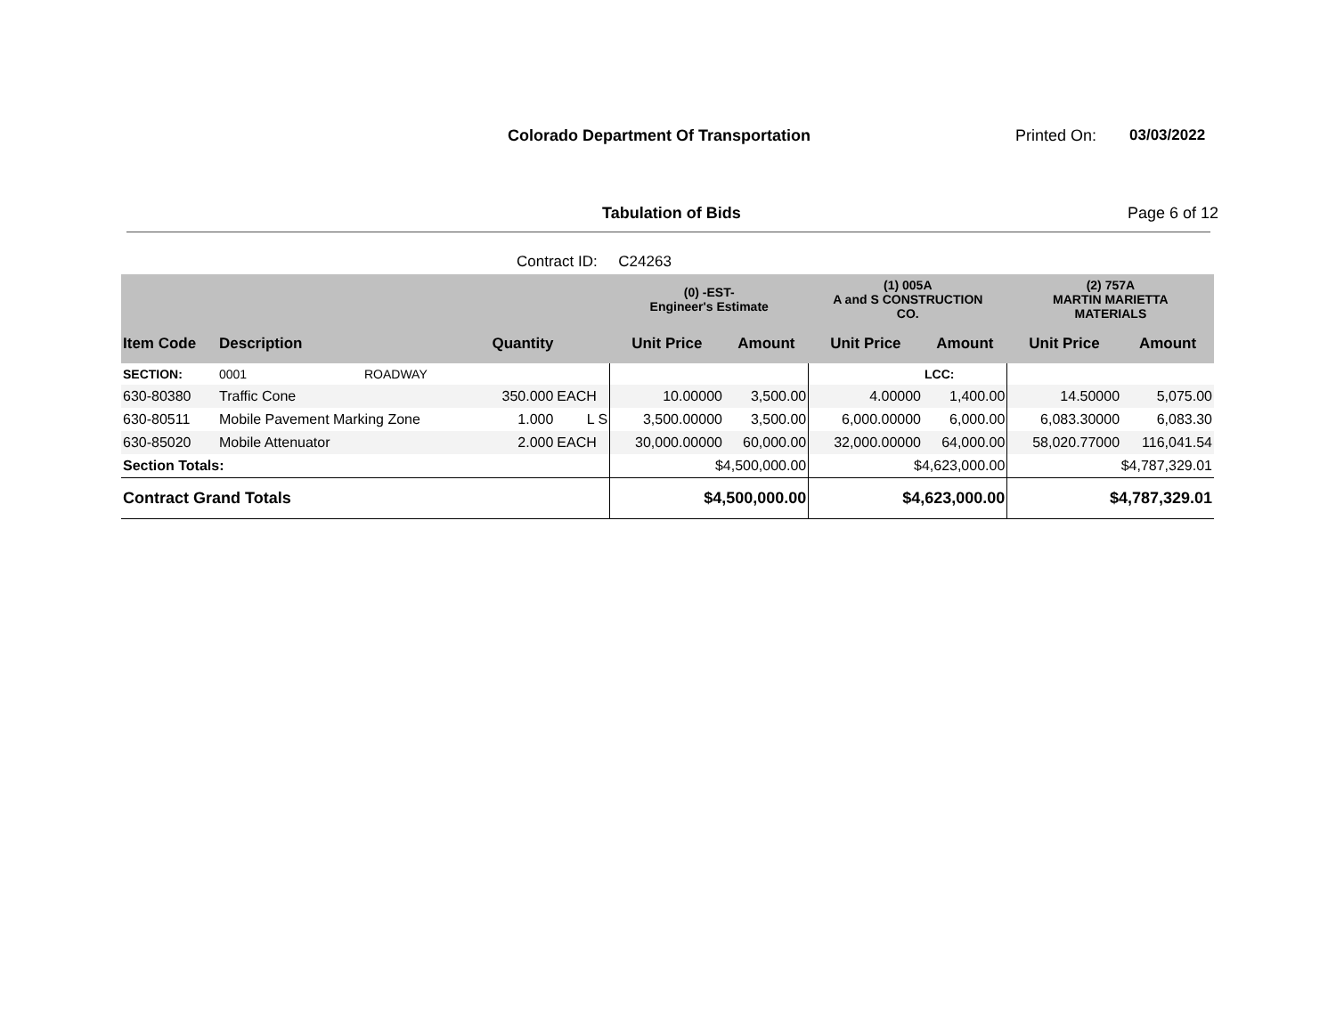Colorado Department Of Transportation
Printed On: 03/03/2022
Tabulation of Bids Page 6 of 12
Contract ID: C24263
| | | | | | (0) -EST- Engineer's Estimate | | (1) 005A A and S CONSTRUCTION CO. | | (2) 757A MARTIN MARIETTA MATERIALS | |
| --- | --- | --- | --- | --- | --- | --- | --- | --- | --- | --- |
| Item Code | Description | | Quantity | | Unit Price | Amount | Unit Price | Amount | Unit Price | Amount |
| SECTION: | 0001 | ROADWAY | | | | | | LCC: | | |
| 630-80380 | Traffic Cone | | 350.000 | EACH | 10.00000 | 3,500.00 | 4.00000 | 1,400.00 | 14.50000 | 5,075.00 |
| 630-80511 | Mobile Pavement Marking Zone | | 1.000 | L S | 3,500.00000 | 3,500.00 | 6,000.00000 | 6,000.00 | 6,083.30000 | 6,083.30 |
| 630-85020 | Mobile Attenuator | | 2.000 | EACH | 30,000.00000 | 60,000.00 | 32,000.00000 | 64,000.00 | 58,020.77000 | 116,041.54 |
| Section Totals: | | | | | $4,500,000.00 | | $4,623,000.00 | | $4,787,329.01 | |
| Contract Grand Totals | | | | | $4,500,000.00 | | $4,623,000.00 | | $4,787,329.01 | |